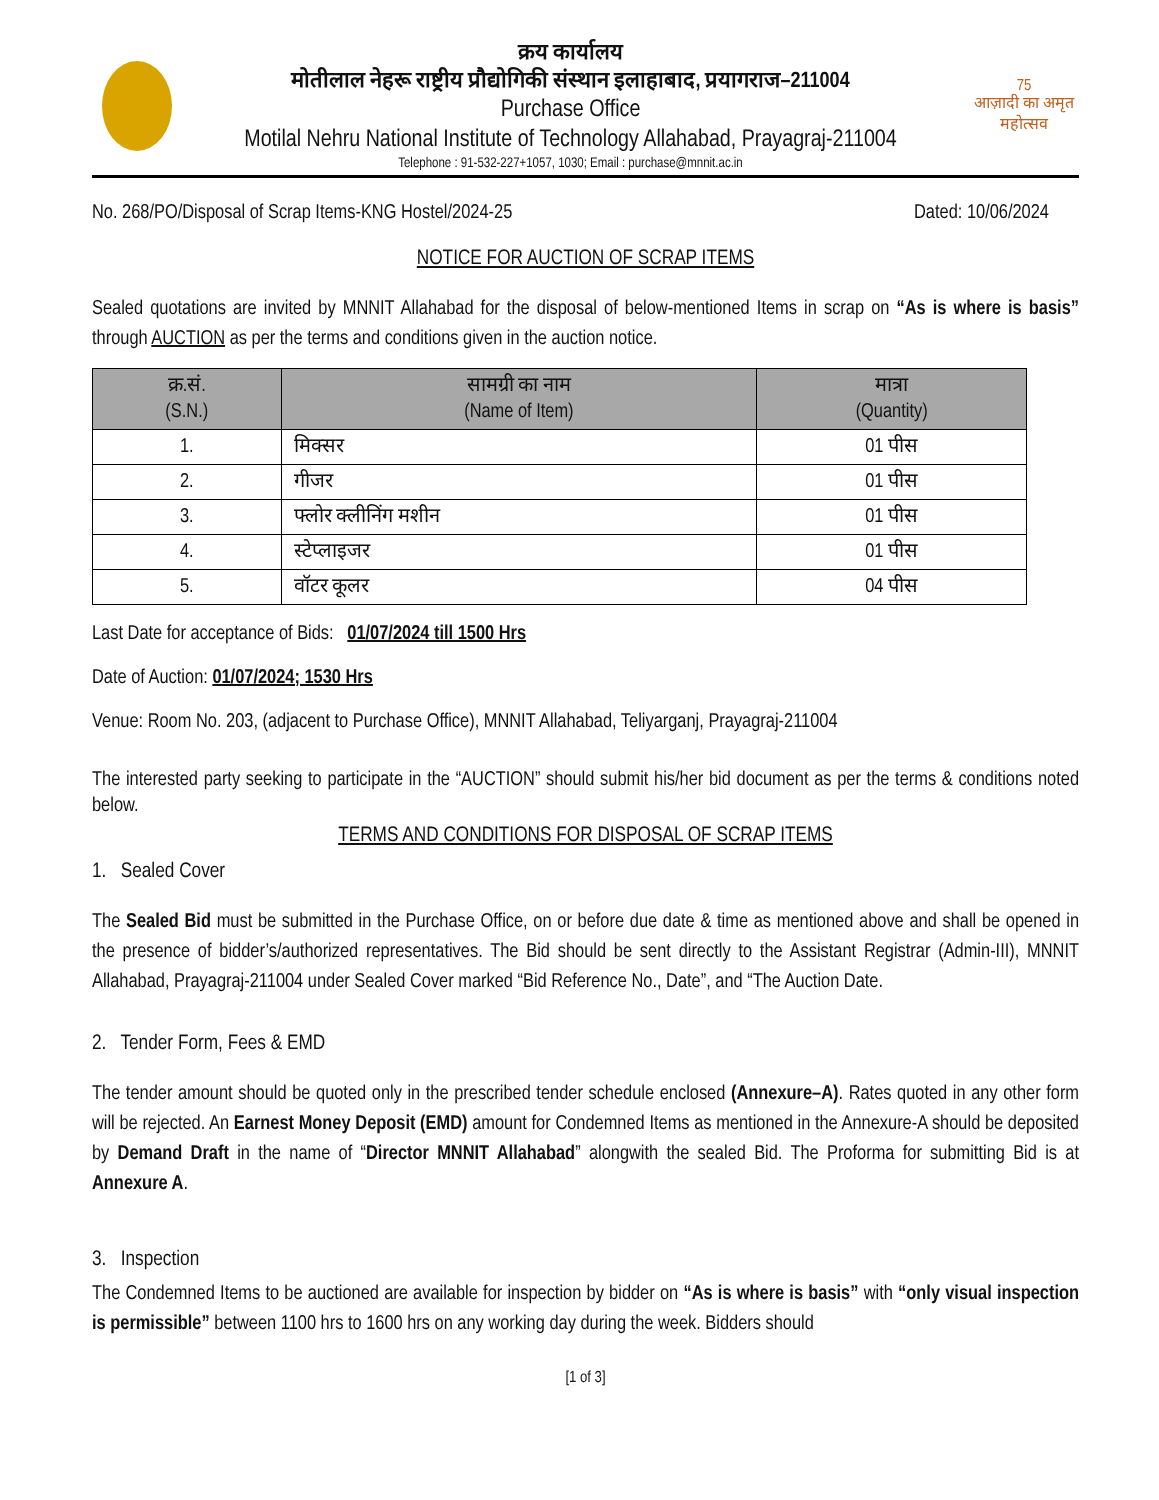क्रय कार्यालय
मोतीलाल नेहरू राष्ट्रीय प्रौद्योगिकी संस्थान इलाहाबाद, प्रयागराज–211004
Purchase Office
Motilal Nehru National Institute of Technology Allahabad, Prayagraj-211004
Telephone : 91-532-227+1057, 1030; Email : purchase@mnnit.ac.in
75
आज़ादी का अमृत महोत्सव
No. 268/PO/Disposal of Scrap Items-KNG Hostel/2024-25 Dated: 10/06/2024
NOTICE FOR AUCTION OF SCRAP ITEMS
Sealed quotations are invited by MNNIT Allahabad for the disposal of below-mentioned Items in scrap on “As is where is basis” through AUCTION as per the terms and conditions given in the auction notice.
| क्र.सं. (S.N.) | सामग्री का नाम (Name of Item) | मात्रा (Quantity) |
| --- | --- | --- |
| 1. | मिक्सर | 01 पीस |
| 2. | गीजर | 01 पीस |
| 3. | फ्लोर क्लीनिंग मशीन | 01 पीस |
| 4. | स्टेप्लाइजर | 01 पीस |
| 5. | वॉटर कूलर | 04 पीस |
Last Date for acceptance of Bids: 01/07/2024 till 1500 Hrs
Date of Auction: 01/07/2024; 1530 Hrs
Venue: Room No. 203, (adjacent to Purchase Office), MNNIT Allahabad, Teliyarganj, Prayagraj-211004
The interested party seeking to participate in the “AUCTION” should submit his/her bid document as per the terms & conditions noted below.
TERMS AND CONDITIONS FOR DISPOSAL OF SCRAP ITEMS
1. Sealed Cover
The Sealed Bid must be submitted in the Purchase Office, on or before due date & time as mentioned above and shall be opened in the presence of bidder’s/authorized representatives. The Bid should be sent directly to the Assistant Registrar (Admin-III), MNNIT Allahabad, Prayagraj-211004 under Sealed Cover marked “Bid Reference No., Date”, and “The Auction Date.
2. Tender Form, Fees & EMD
The tender amount should be quoted only in the prescribed tender schedule enclosed (Annexure–A). Rates quoted in any other form will be rejected. An Earnest Money Deposit (EMD) amount for Condemned Items as mentioned in the Annexure-A should be deposited by Demand Draft in the name of “Director MNNIT Allahabad” alongwith the sealed Bid. The Proforma for submitting Bid is at Annexure A.
3. Inspection
The Condemned Items to be auctioned are available for inspection by bidder on “As is where is basis” with “only visual inspection is permissible” between 1100 hrs to 1600 hrs on any working day during the week. Bidders should
[1 of 3]